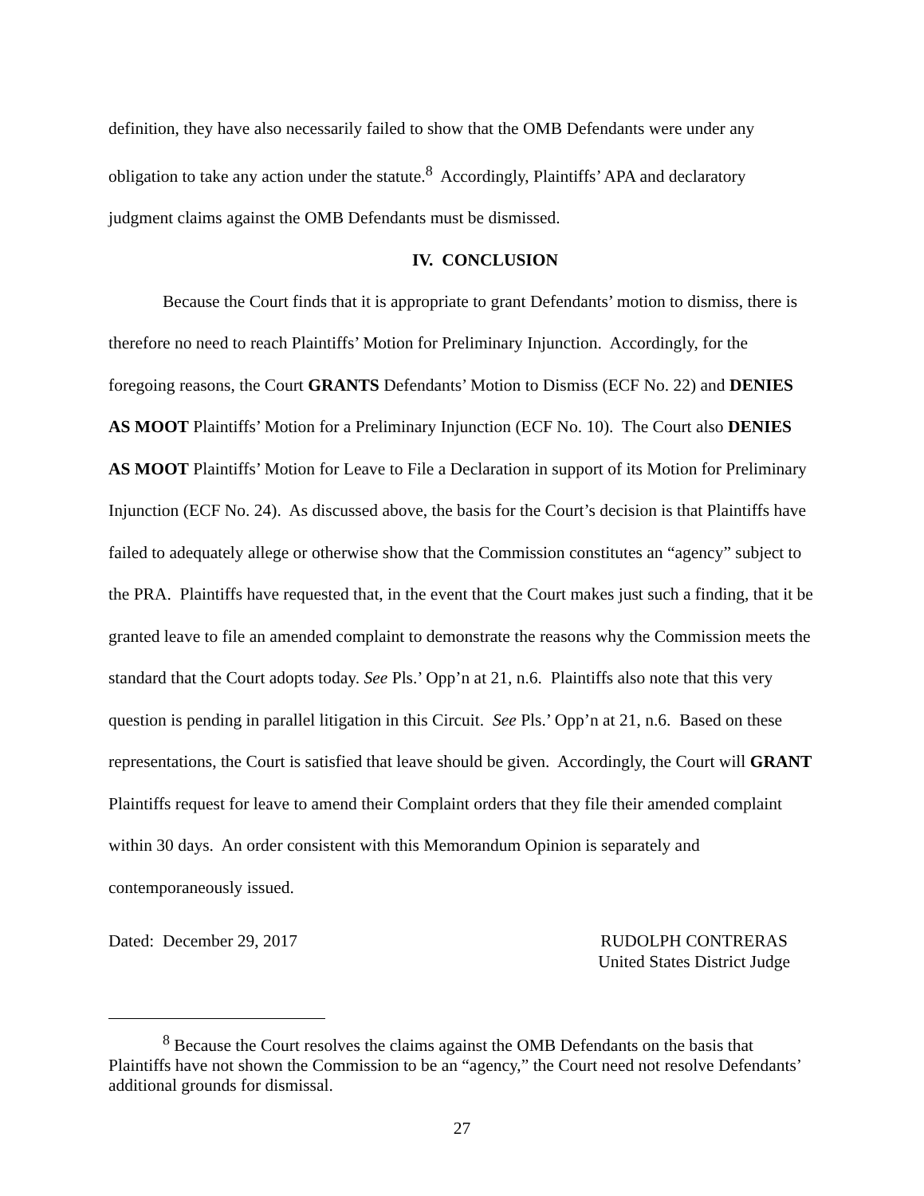definition, they have also necessarily failed to show that the OMB Defendants were under any obligation to take any action under the statute.<sup>8</sup> Accordingly, Plaintiffs’ APA and declaratory judgment claims against the OMB Defendants must be dismissed.
IV. CONCLUSION
Because the Court finds that it is appropriate to grant Defendants’ motion to dismiss, there is therefore no need to reach Plaintiffs’ Motion for Preliminary Injunction. Accordingly, for the foregoing reasons, the Court GRANTS Defendants’ Motion to Dismiss (ECF No. 22) and DENIES AS MOOT Plaintiffs’ Motion for a Preliminary Injunction (ECF No. 10). The Court also DENIES AS MOOT Plaintiffs’ Motion for Leave to File a Declaration in support of its Motion for Preliminary Injunction (ECF No. 24). As discussed above, the basis for the Court’s decision is that Plaintiffs have failed to adequately allege or otherwise show that the Commission constitutes an “agency” subject to the PRA. Plaintiffs have requested that, in the event that the Court makes just such a finding, that it be granted leave to file an amended complaint to demonstrate the reasons why the Commission meets the standard that the Court adopts today. See Pls.’ Opp’n at 21, n.6. Plaintiffs also note that this very question is pending in parallel litigation in this Circuit. See Pls.’ Opp’n at 21, n.6. Based on these representations, the Court is satisfied that leave should be given. Accordingly, the Court will GRANT Plaintiffs request for leave to amend their Complaint orders that they file their amended complaint within 30 days. An order consistent with this Memorandum Opinion is separately and contemporaneously issued.
Dated: December 29, 2017 RUDOLPH CONTRERAS
United States District Judge
<sup>8</sup> Because the Court resolves the claims against the OMB Defendants on the basis that
Plaintiffs have not shown the Commission to be an “agency,” the Court need not resolve Defendants’ additional grounds for dismissal.
27